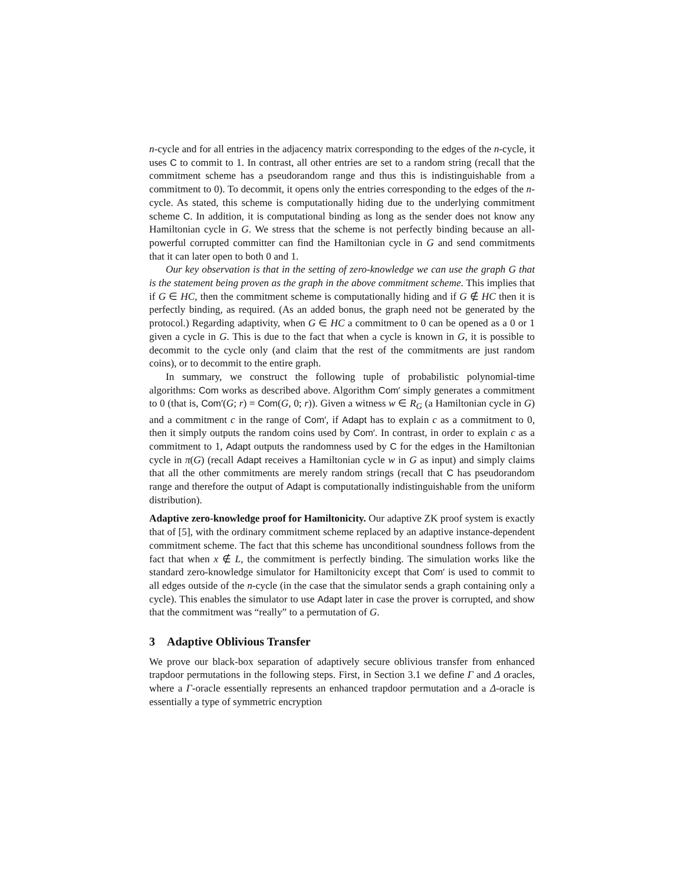n-cycle and for all entries in the adjacency matrix corresponding to the edges of the n-cycle, it uses C to commit to 1. In contrast, all other entries are set to a random string (recall that the commitment scheme has a pseudorandom range and thus this is indistinguishable from a commitment to 0). To decommit, it opens only the entries corresponding to the edges of the n-cycle. As stated, this scheme is computationally hiding due to the underlying commitment scheme C. In addition, it is computational binding as long as the sender does not know any Hamiltonian cycle in G. We stress that the scheme is not perfectly binding because an all-powerful corrupted committer can find the Hamiltonian cycle in G and send commitments that it can later open to both 0 and 1.
Our key observation is that in the setting of zero-knowledge we can use the graph G that is the statement being proven as the graph in the above commitment scheme. This implies that if G ∈ HC, then the commitment scheme is computationally hiding and if G ∉ HC then it is perfectly binding, as required. (As an added bonus, the graph need not be generated by the protocol.) Regarding adaptivity, when G ∈ HC a commitment to 0 can be opened as a 0 or 1 given a cycle in G. This is due to the fact that when a cycle is known in G, it is possible to decommit to the cycle only (and claim that the rest of the commitments are just random coins), or to decommit to the entire graph.
In summary, we construct the following tuple of probabilistic polynomial-time algorithms: Com works as described above. Algorithm Com′ simply generates a commitment to 0 (that is, Com′(G; r) = Com(G, 0; r)). Given a witness w ∈ R<sub>G</sub> (a Hamiltonian cycle in G) and a commitment c in the range of Com′, if Adapt has to explain c as a commitment to 0, then it simply outputs the random coins used by Com′. In contrast, in order to explain c as a commitment to 1, Adapt outputs the randomness used by C for the edges in the Hamiltonian cycle in π(G) (recall Adapt receives a Hamiltonian cycle w in G as input) and simply claims that all the other commitments are merely random strings (recall that C has pseudorandom range and therefore the output of Adapt is computationally indistinguishable from the uniform distribution).
Adaptive zero-knowledge proof for Hamiltonicity. Our adaptive ZK proof system is exactly that of [5], with the ordinary commitment scheme replaced by an adaptive instance-dependent commitment scheme. The fact that this scheme has unconditional soundness follows from the fact that when x ∉ L, the commitment is perfectly binding. The simulation works like the standard zero-knowledge simulator for Hamiltonicity except that Com′ is used to commit to all edges outside of the n-cycle (in the case that the simulator sends a graph containing only a cycle). This enables the simulator to use Adapt later in case the prover is corrupted, and show that the commitment was “really” to a permutation of G.
3 Adaptive Oblivious Transfer
We prove our black-box separation of adaptively secure oblivious transfer from enhanced trapdoor permutations in the following steps. First, in Section 3.1 we define Γ and Δ oracles, where a Γ-oracle essentially represents an enhanced trapdoor permutation and a Δ-oracle is essentially a type of symmetric encryption